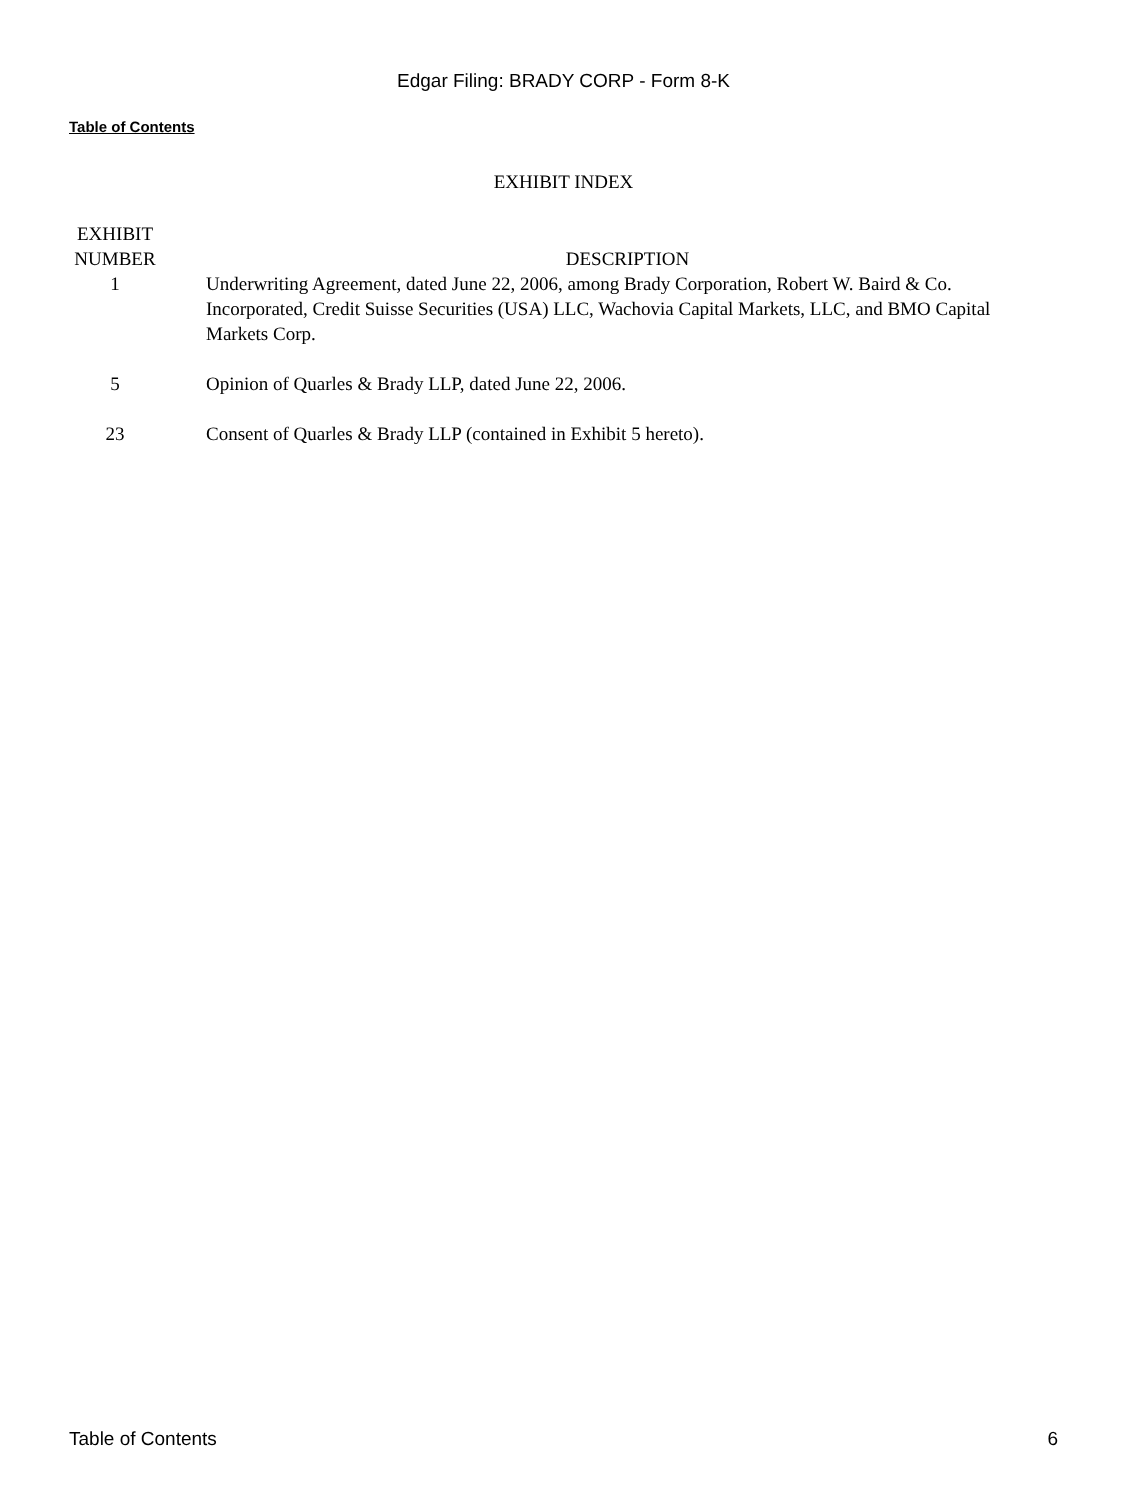Edgar Filing: BRADY CORP - Form 8-K
Table of Contents
EXHIBIT INDEX
| EXHIBIT NUMBER | | DESCRIPTION |
| 1 | | Underwriting Agreement, dated June 22, 2006, among Brady Corporation, Robert W. Baird & Co. Incorporated, Credit Suisse Securities (USA) LLC, Wachovia Capital Markets, LLC, and BMO Capital Markets Corp. |
| 5 | | Opinion of Quarles & Brady LLP, dated June 22, 2006. |
| 23 | | Consent of Quarles & Brady LLP (contained in Exhibit 5 hereto). |
Table of Contents 6